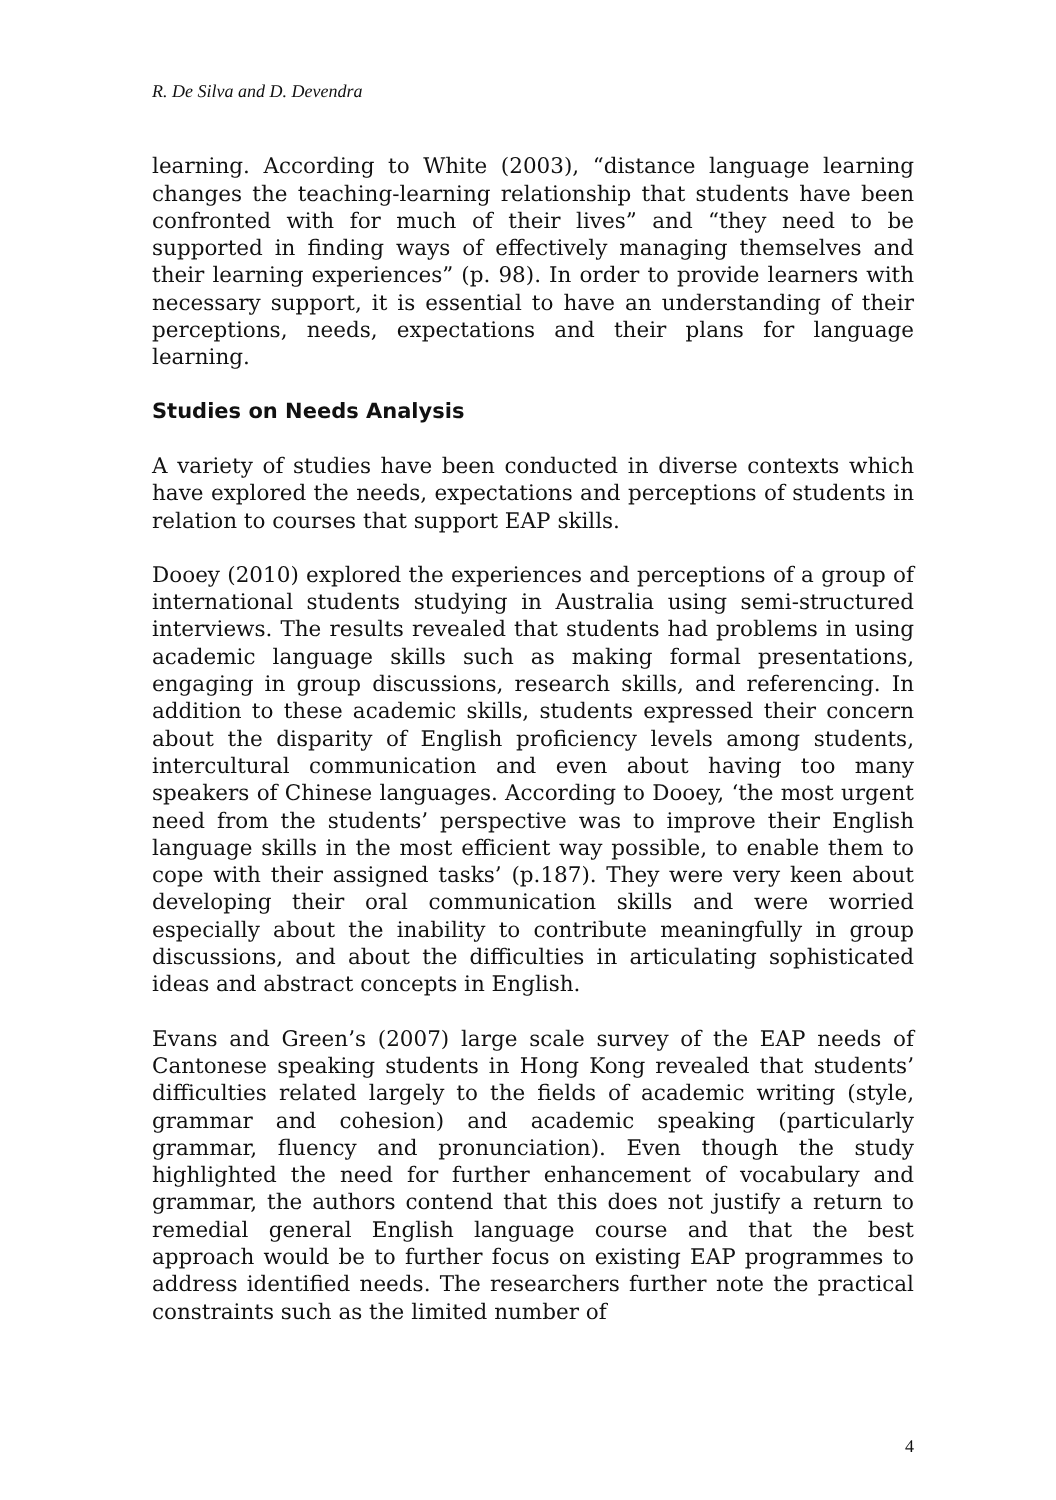R. De Silva and D. Devendra
learning. According to White (2003), “distance language learning changes the teaching-learning relationship that students have been confronted with for much of their lives” and “they need to be supported in finding ways of effectively managing themselves and their learning experiences” (p. 98). In order to provide learners with necessary support, it is essential to have an understanding of their perceptions, needs, expectations and their plans for language learning.
Studies on Needs Analysis
A variety of studies have been conducted in diverse contexts which have explored the needs, expectations and perceptions of students in relation to courses that support EAP skills.
Dooey (2010) explored the experiences and perceptions of a group of international students studying in Australia using semi-structured interviews. The results revealed that students had problems in using academic language skills such as making formal presentations, engaging in group discussions, research skills, and referencing. In addition to these academic skills, students expressed their concern about the disparity of English proficiency levels among students, intercultural communication and even about having too many speakers of Chinese languages. According to Dooey, ‘the most urgent need from the students’ perspective was to improve their English language skills in the most efficient way possible, to enable them to cope with their assigned tasks’ (p.187). They were very keen about developing their oral communication skills and were worried especially about the inability to contribute meaningfully in group discussions, and about the difficulties in articulating sophisticated ideas and abstract concepts in English.
Evans and Green’s (2007) large scale survey of the EAP needs of Cantonese speaking students in Hong Kong revealed that students’ difficulties related largely to the fields of academic writing (style, grammar and cohesion) and academic speaking (particularly grammar, fluency and pronunciation). Even though the study highlighted the need for further enhancement of vocabulary and grammar, the authors contend that this does not justify a return to remedial general English language course and that the best approach would be to further focus on existing EAP programmes to address identified needs. The researchers further note the practical constraints such as the limited number of
4